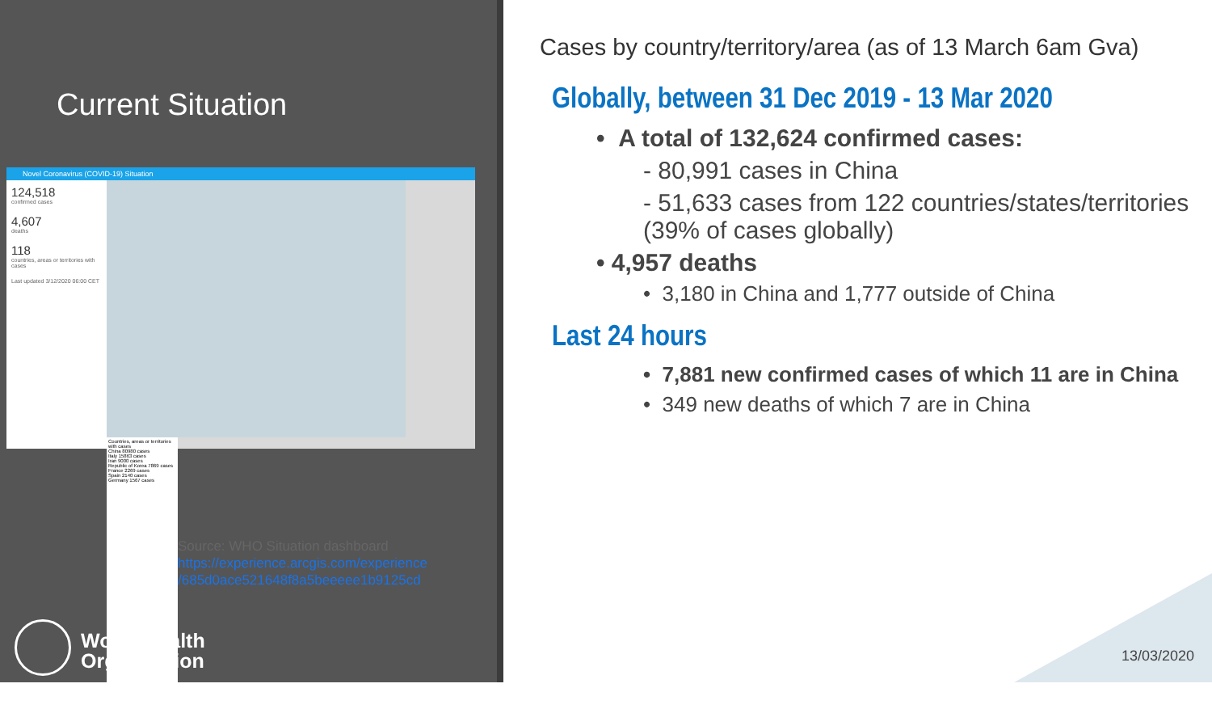Current Situation
Novel Coronavirus (COVID-19) Situation
124,518
confirmed cases
4,607
deaths
118
countries, areas or territories with cases
Last updated 3/12/2020 06:00 CET
Countries, areas or territories with cases
China 80980 cases
Italy 15863 cases
Iran 9000 cases
Republic of Korea 7869 cases
France 2269 cases
Spain 2140 cases
Germany 1567 cases
Source: WHO Situation dashboard
https://experience.arcgis.com/experience
/685d0ace521648f8a5beeeee1b9125cd
World Health
Organization
Cases by country/territory/area (as of 13 March 6am Gva)
Globally, between 31 Dec 2019 - 13 Mar 2020
• A total of 132,624 confirmed cases:
- 80,991 cases in China
- 51,633 cases from 122 countries/states/territories
(39% of cases globally)
• 4,957 deaths
• 3,180 in China and 1,777 outside of China
Last 24 hours
• 7,881 new confirmed cases of which 11 are in China
• 349 new deaths of which 7 are in China
13/03/2020